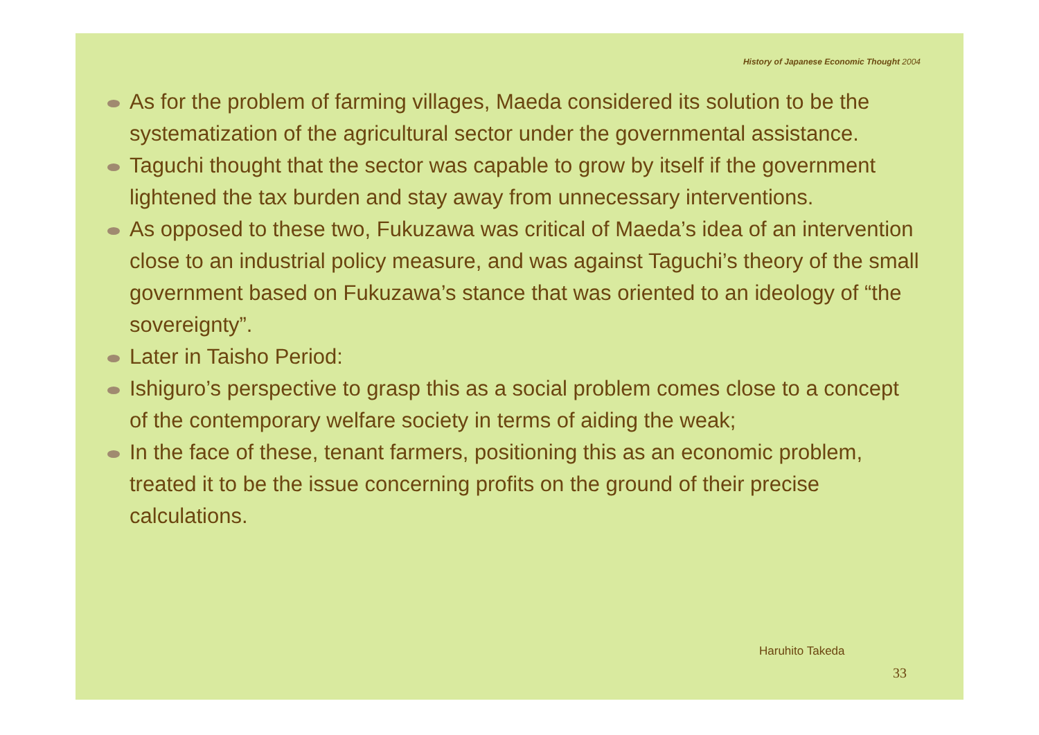History of Japanese Economic Thought 2004
As for the problem of farming villages, Maeda considered its solution to be the systematization of the agricultural sector under the governmental assistance.
Taguchi thought that the sector was capable to grow by itself if the government lightened the tax burden and stay away from unnecessary interventions.
As opposed to these two, Fukuzawa was critical of Maeda’s idea of an intervention close to an industrial policy measure, and was against Taguchi’s theory of the small government based on Fukuzawa’s stance that was oriented to an ideology of “the sovereignty”.
Later in Taisho Period:
Ishiguro’s perspective to grasp this as a social problem comes close to a concept of the contemporary welfare society in terms of aiding the weak;
In the face of these, tenant farmers, positioning this as an economic problem, treated it to be the issue concerning profits on the ground of their precise calculations.
Haruhito Takeda
33